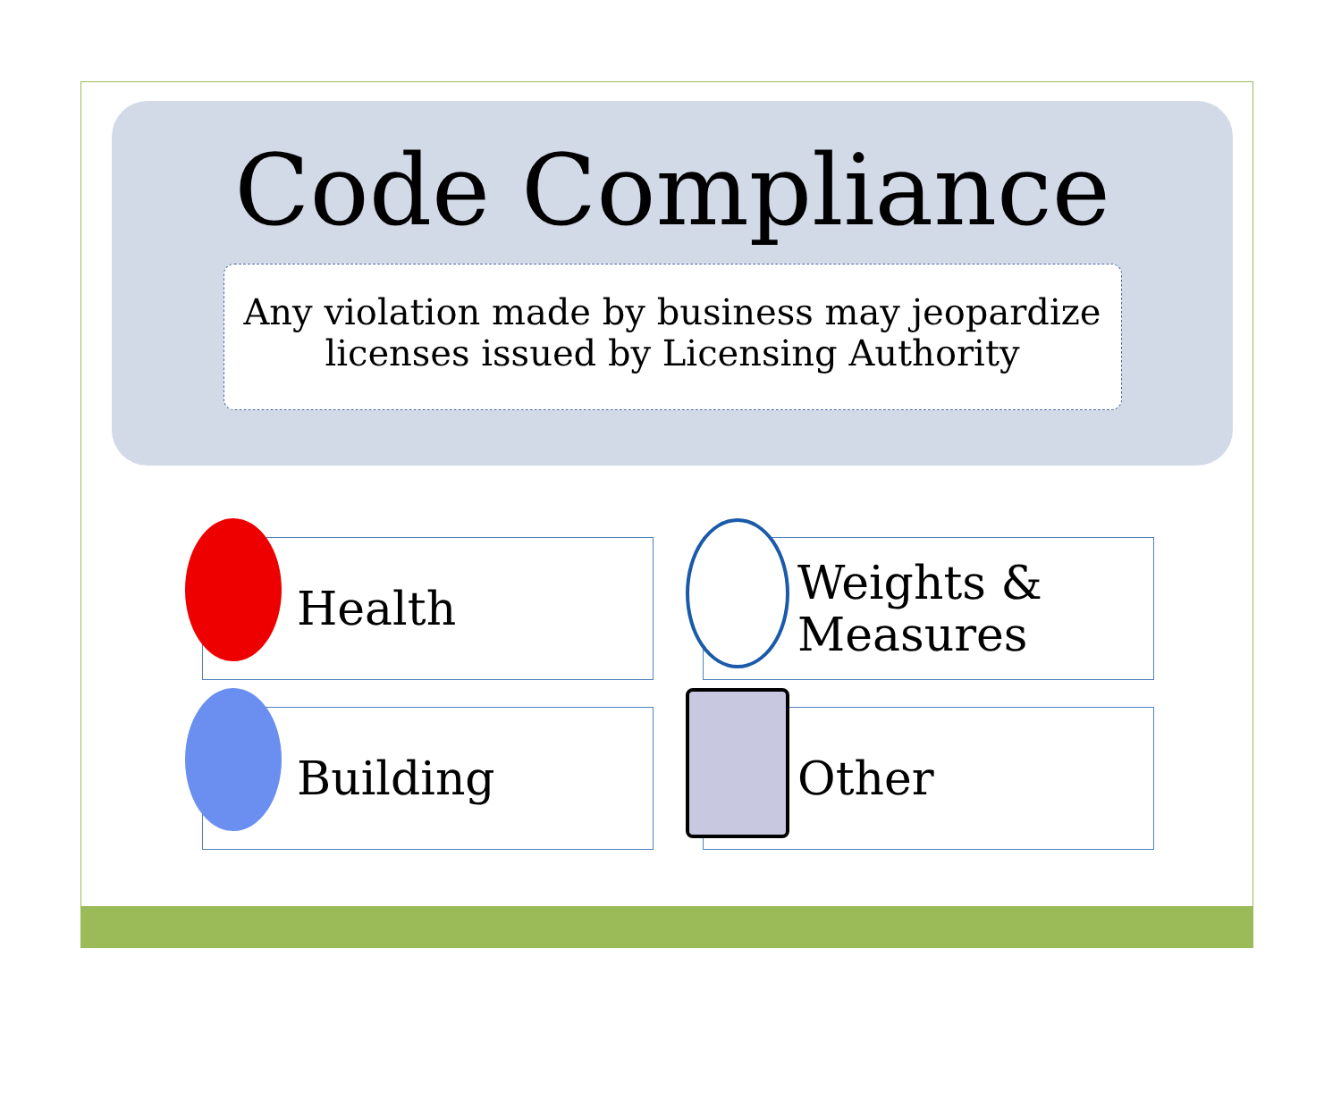Code Compliance
Any violation made by business may jeopardize
licenses issued by Licensing Authority
Health
Weights &
Measures
Building
Other